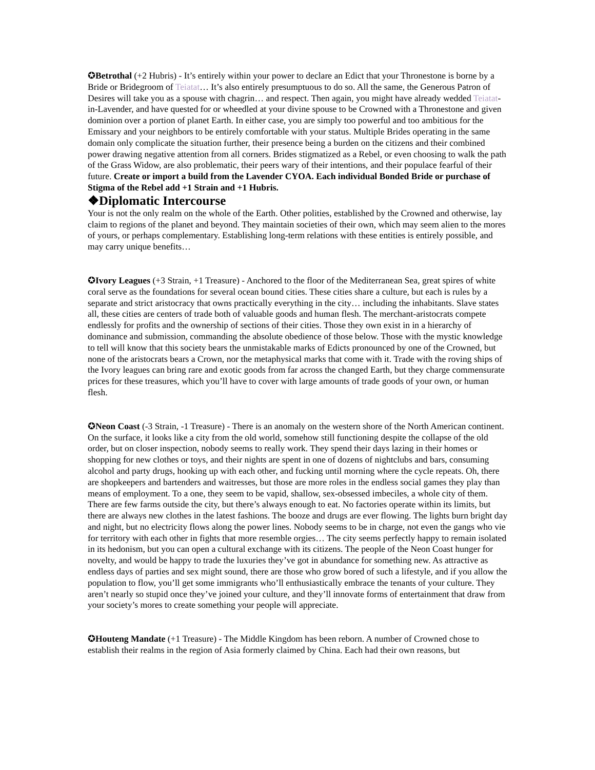✪Betrothal (+2 Hubris) - It’s entirely within your power to declare an Edict that your Thronestone is borne by a Bride or Bridegroom of Teiatat… It’s also entirely presumptuous to do so. All the same, the Generous Patron of Desires will take you as a spouse with chagrin… and respect. Then again, you might have already wedded Teiatat-in-Lavender, and have quested for or wheedled at your divine spouse to be Crowned with a Thronestone and given dominion over a portion of planet Earth. In either case, you are simply too powerful and too ambitious for the Emissary and your neighbors to be entirely comfortable with your status. Multiple Brides operating in the same domain only complicate the situation further, their presence being a burden on the citizens and their combined power drawing negative attention from all corners. Brides stigmatized as a Rebel, or even choosing to walk the path of the Grass Widow, are also problematic, their peers wary of their intentions, and their populace fearful of their future. Create or import a build from the Lavender CYOA. Each individual Bonded Bride or purchase of Stigma of the Rebel add +1 Strain and +1 Hubris.
❖Diplomatic Intercourse
Your is not the only realm on the whole of the Earth. Other polities, established by the Crowned and otherwise, lay claim to regions of the planet and beyond. They maintain societies of their own, which may seem alien to the mores of yours, or perhaps complementary. Establishing long-term relations with these entities is entirely possible, and may carry unique benefits…
✪Ivory Leagues (+3 Strain, +1 Treasure) - Anchored to the floor of the Mediterranean Sea, great spires of white coral serve as the foundations for several ocean bound cities. These cities share a culture, but each is rules by a separate and strict aristocracy that owns practically everything in the city… including the inhabitants. Slave states all, these cities are centers of trade both of valuable goods and human flesh. The merchant-aristocrats compete endlessly for profits and the ownership of sections of their cities. Those they own exist in in a hierarchy of dominance and submission, commanding the absolute obedience of those below. Those with the mystic knowledge to tell will know that this society bears the unmistakable marks of Edicts pronounced by one of the Crowned, but none of the aristocrats bears a Crown, nor the metaphysical marks that come with it. Trade with the roving ships of the Ivory leagues can bring rare and exotic goods from far across the changed Earth, but they charge commensurate prices for these treasures, which you’ll have to cover with large amounts of trade goods of your own, or human flesh.
✪Neon Coast (-3 Strain, -1 Treasure) - There is an anomaly on the western shore of the North American continent. On the surface, it looks like a city from the old world, somehow still functioning despite the collapse of the old order, but on closer inspection, nobody seems to really work. They spend their days lazing in their homes or shopping for new clothes or toys, and their nights are spent in one of dozens of nightclubs and bars, consuming alcohol and party drugs, hooking up with each other, and fucking until morning where the cycle repeats. Oh, there are shopkeepers and bartenders and waitresses, but those are more roles in the endless social games they play than means of employment. To a one, they seem to be vapid, shallow, sex-obsessed imbeciles, a whole city of them. There are few farms outside the city, but there’s always enough to eat. No factories operate within its limits, but there are always new clothes in the latest fashions. The booze and drugs are ever flowing. The lights burn bright day and night, but no electricity flows along the power lines. Nobody seems to be in charge, not even the gangs who vie for territory with each other in fights that more resemble orgies… The city seems perfectly happy to remain isolated in its hedonism, but you can open a cultural exchange with its citizens. The people of the Neon Coast hunger for novelty, and would be happy to trade the luxuries they’ve got in abundance for something new. As attractive as endless days of parties and sex might sound, there are those who grow bored of such a lifestyle, and if you allow the population to flow, you’ll get some immigrants who’ll enthusiastically embrace the tenants of your culture. They aren’t nearly so stupid once they’ve joined your culture, and they’ll innovate forms of entertainment that draw from your society’s mores to create something your people will appreciate.
✪Houteng Mandate (+1 Treasure) - The Middle Kingdom has been reborn. A number of Crowned chose to establish their realms in the region of Asia formerly claimed by China. Each had their own reasons, but